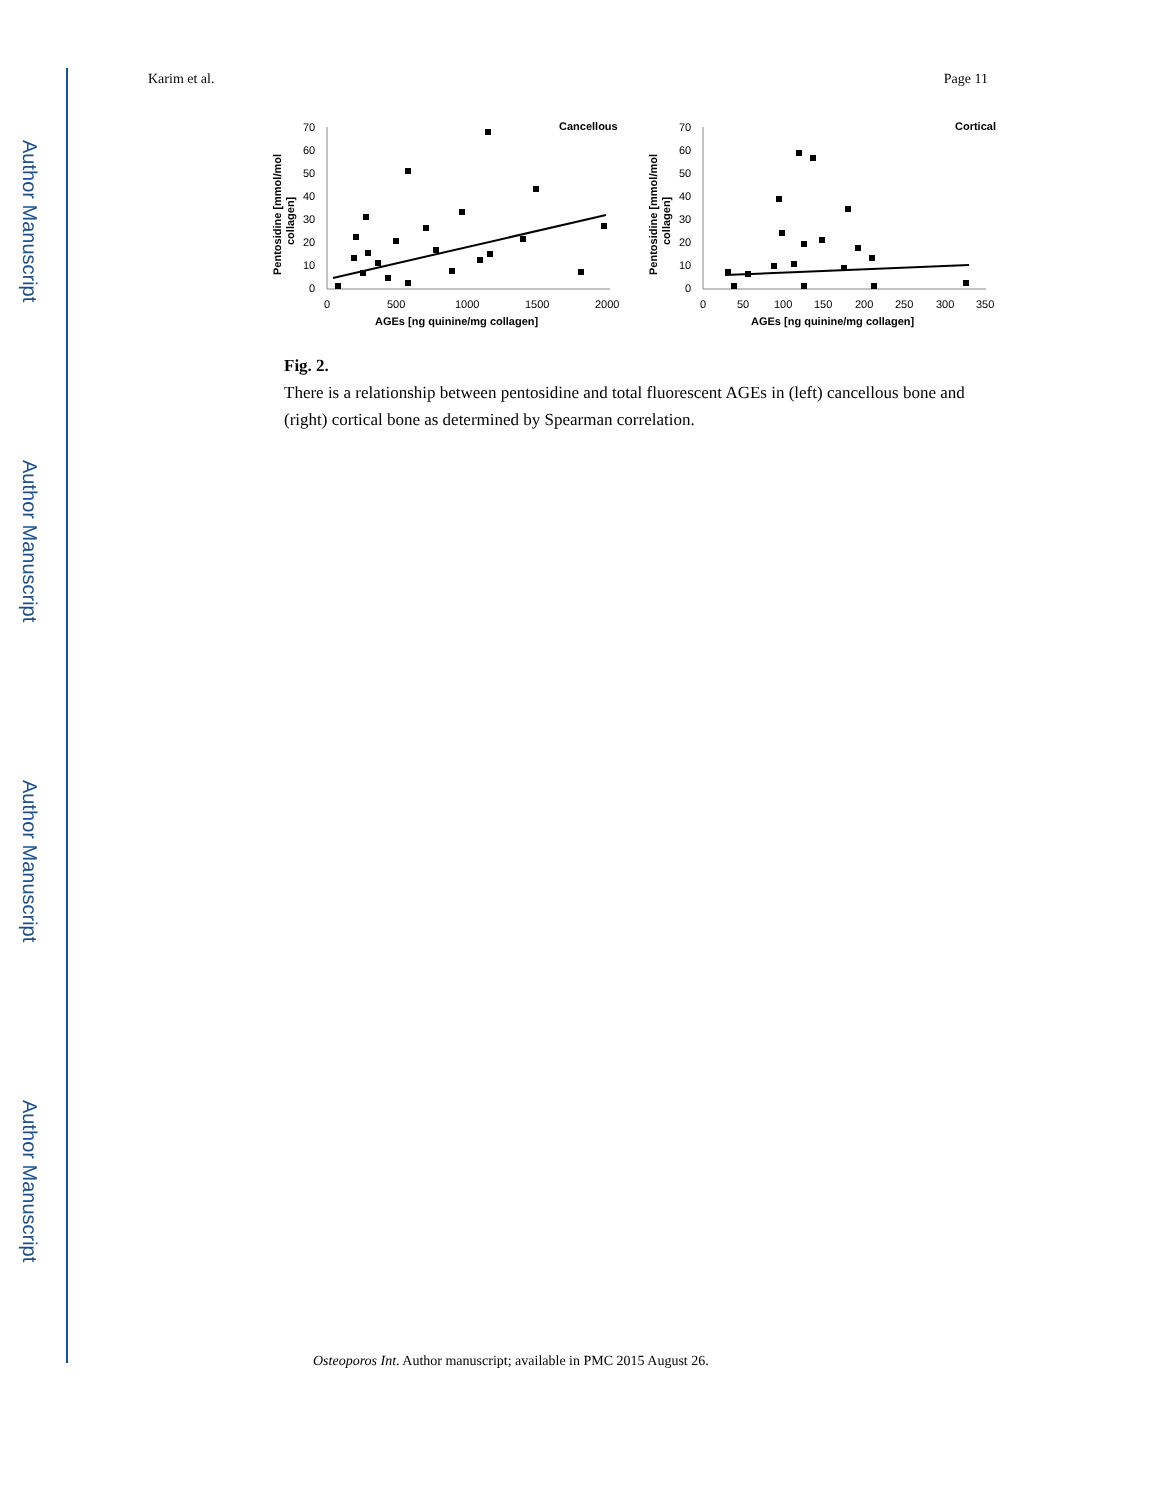Author Manuscript
Author Manuscript
Author Manuscript
Author Manuscript
Karim et al. Page 11
70
60
50
40
30
20
10
0
0
500
1000
1500
2000
AGEs [ng quinine/mg collagen]
Cancellous
Pentosidine [mmol/mol
collagen]
70
60
50
40
30
20
10
0
0
50
100
150
200
250
300
350
AGEs [ng quinine/mg collagen]
Cortical
Pentosidine [mmol/mol
collagen]
Fig. 2.
There is a relationship between pentosidine and total fluorescent AGEs in (left) cancellous bone and (right) cortical bone as determined by Spearman correlation.
Osteoporos Int. Author manuscript; available in PMC 2015 August 26.